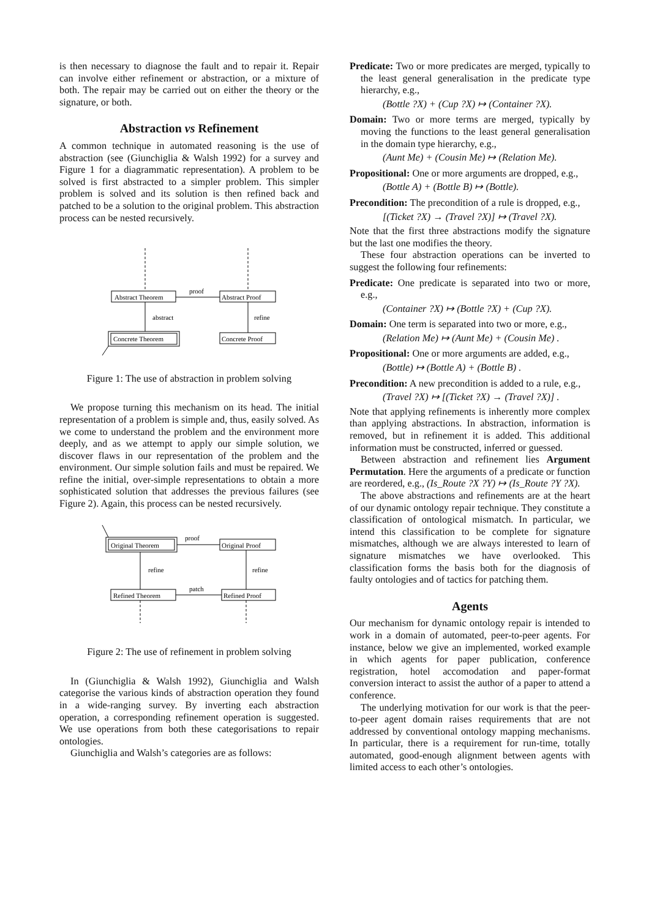is then necessary to diagnose the fault and to repair it. Repair can involve either refinement or abstraction, or a mixture of both. The repair may be carried out on either the theory or the signature, or both.
Abstraction vs Refinement
A common technique in automated reasoning is the use of abstraction (see (Giunchiglia & Walsh 1992) for a survey and Figure 1 for a diagrammatic representation). A problem to be solved is first abstracted to a simpler problem. This simpler problem is solved and its solution is then refined back and patched to be a solution to the original problem. This abstraction process can be nested recursively.
Abstract Theorem
Abstract Proof
proof
abstract
refine
Concrete Theorem
Concrete Proof
Figure 1: The use of abstraction in problem solving
We propose turning this mechanism on its head. The initial representation of a problem is simple and, thus, easily solved. As we come to understand the problem and the environment more deeply, and as we attempt to apply our simple solution, we discover flaws in our representation of the problem and the environment. Our simple solution fails and must be repaired. We refine the initial, over-simple representations to obtain a more sophisticated solution that addresses the previous failures (see Figure 2). Again, this process can be nested recursively.
Original Theorem
Original Proof
proof
refine
refine
patch
Refined Theorem
Refined Proof
Figure 2: The use of refinement in problem solving
In (Giunchiglia & Walsh 1992), Giunchiglia and Walsh categorise the various kinds of abstraction operation they found in a wide-ranging survey. By inverting each abstraction operation, a corresponding refinement operation is suggested. We use operations from both these categorisations to repair ontologies.
Giunchiglia and Walsh’s categories are as follows:
Predicate: Two or more predicates are merged, typically to the least general generalisation in the predicate type hierarchy, e.g.,
(Bottle ?X) + (Cup ?X) ↦ (Container ?X).
Domain: Two or more terms are merged, typically by moving the functions to the least general generalisation in the domain type hierarchy, e.g.,
(Aunt Me) + (Cousin Me) ↦ (Relation Me).
Propositional: One or more arguments are dropped, e.g.,
(Bottle A) + (Bottle B) ↦ (Bottle).
Precondition: The precondition of a rule is dropped, e.g.,
[(Ticket ?X) → (Travel ?X)] ↦ (Travel ?X).
Note that the first three abstractions modify the signature but the last one modifies the theory.
These four abstraction operations can be inverted to suggest the following four refinements:
Predicate: One predicate is separated into two or more, e.g.,
(Container ?X) ↦ (Bottle ?X) + (Cup ?X).
Domain: One term is separated into two or more, e.g.,
(Relation Me) ↦ (Aunt Me) + (Cousin Me) .
Propositional: One or more arguments are added, e.g.,
(Bottle) ↦ (Bottle A) + (Bottle B) .
Precondition: A new precondition is added to a rule, e.g.,
(Travel ?X) ↦ [(Ticket ?X) → (Travel ?X)] .
Note that applying refinements is inherently more complex than applying abstractions. In abstraction, information is removed, but in refinement it is added. This additional information must be constructed, inferred or guessed.
Between abstraction and refinement lies Argument Permutation. Here the arguments of a predicate or function are reordered, e.g., (Is_Route ?X ?Y) ↦ (Is_Route ?Y ?X).
The above abstractions and refinements are at the heart of our dynamic ontology repair technique. They constitute a classification of ontological mismatch. In particular, we intend this classification to be complete for signature mismatches, although we are always interested to learn of signature mismatches we have overlooked. This classification forms the basis both for the diagnosis of faulty ontologies and of tactics for patching them.
Agents
Our mechanism for dynamic ontology repair is intended to work in a domain of automated, peer-to-peer agents. For instance, below we give an implemented, worked example in which agents for paper publication, conference registration, hotel accomodation and paper-format conversion interact to assist the author of a paper to attend a conference.
The underlying motivation for our work is that the peer-to-peer agent domain raises requirements that are not addressed by conventional ontology mapping mechanisms. In particular, there is a requirement for run-time, totally automated, good-enough alignment between agents with limited access to each other’s ontologies.